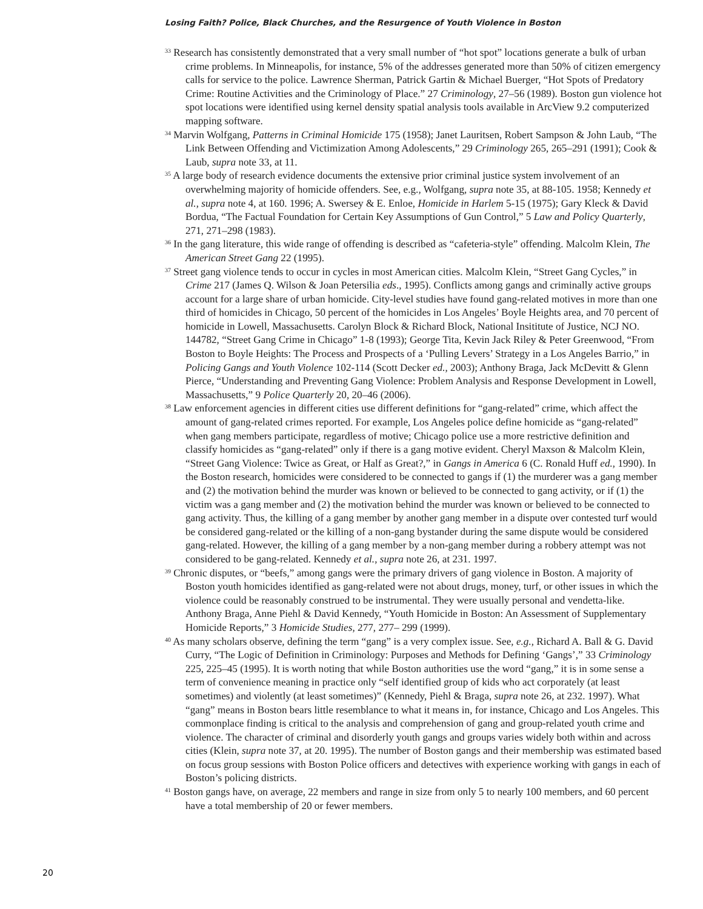Losing Faith? Police, Black Churches, and the Resurgence of Youth Violence in Boston
<sup>33</sup> Research has consistently demonstrated that a very small number of “hot spot” locations generate a bulk of urban crime problems. In Minneapolis, for instance, 5% of the addresses generated more than 50% of citizen emergency calls for service to the police. Lawrence Sherman, Patrick Gartin & Michael Buerger, “Hot Spots of Predatory Crime: Routine Activities and the Criminology of Place.” 27 Criminology, 27–56 (1989). Boston gun violence hot spot locations were identified using kernel density spatial analysis tools available in ArcView 9.2 computerized mapping software.
<sup>34</sup> Marvin Wolfgang, Patterns in Criminal Homicide 175 (1958); Janet Lauritsen, Robert Sampson & John Laub, “The Link Between Offending and Victimization Among Adolescents,” 29 Criminology 265, 265–291 (1991); Cook & Laub, supra note 33, at 11.
<sup>35</sup> A large body of research evidence documents the extensive prior criminal justice system involvement of an overwhelming majority of homicide offenders. See, e.g., Wolfgang, supra note 35, at 88-105. 1958; Kennedy et al., supra note 4, at 160. 1996; A. Swersey & E. Enloe, Homicide in Harlem 5-15 (1975); Gary Kleck & David Bordua, “The Factual Foundation for Certain Key Assumptions of Gun Control,” 5 Law and Policy Quarterly, 271, 271–298 (1983).
<sup>36</sup> In the gang literature, this wide range of offending is described as “cafeteria-style” offending. Malcolm Klein, The American Street Gang 22 (1995).
<sup>37</sup> Street gang violence tends to occur in cycles in most American cities. Malcolm Klein, “Street Gang Cycles,” in Crime 217 (James Q. Wilson & Joan Petersilia eds., 1995). Conflicts among gangs and criminally active groups account for a large share of urban homicide. City-level studies have found gang-related motives in more than one third of homicides in Chicago, 50 percent of the homicides in Los Angeles’ Boyle Heights area, and 70 percent of homicide in Lowell, Massachusetts. Carolyn Block & Richard Block, National Insititute of Justice, NCJ NO. 144782, “Street Gang Crime in Chicago” 1-8 (1993); George Tita, Kevin Jack Riley & Peter Greenwood, “From Boston to Boyle Heights: The Process and Prospects of a ‘Pulling Levers’ Strategy in a Los Angeles Barrio,” in Policing Gangs and Youth Violence 102-114 (Scott Decker ed., 2003); Anthony Braga, Jack McDevitt & Glenn Pierce, “Understanding and Preventing Gang Violence: Problem Analysis and Response Development in Lowell, Massachusetts,” 9 Police Quarterly 20, 20–46 (2006).
<sup>38</sup> Law enforcement agencies in different cities use different definitions for “gang-related” crime, which affect the amount of gang-related crimes reported. For example, Los Angeles police define homicide as “gang-related” when gang members participate, regardless of motive; Chicago police use a more restrictive definition and classify homicides as “gang-related” only if there is a gang motive evident. Cheryl Maxson & Malcolm Klein, “Street Gang Violence: Twice as Great, or Half as Great?,” in Gangs in America 6 (C. Ronald Huff ed., 1990). In the Boston research, homicides were considered to be connected to gangs if (1) the murderer was a gang member and (2) the motivation behind the murder was known or believed to be connected to gang activity, or if (1) the victim was a gang member and (2) the motivation behind the murder was known or believed to be connected to gang activity. Thus, the killing of a gang member by another gang member in a dispute over contested turf would be considered gang-related or the killing of a non-gang bystander during the same dispute would be considered gang-related. However, the killing of a gang member by a non-gang member during a robbery attempt was not considered to be gang-related. Kennedy et al., supra note 26, at 231. 1997.
<sup>39</sup> Chronic disputes, or “beefs,” among gangs were the primary drivers of gang violence in Boston. A majority of Boston youth homicides identified as gang-related were not about drugs, money, turf, or other issues in which the violence could be reasonably construed to be instrumental. They were usually personal and vendetta-like. Anthony Braga, Anne Piehl & David Kennedy, “Youth Homicide in Boston: An Assessment of Supplementary Homicide Reports,” 3 Homicide Studies, 277, 277– 299 (1999).
<sup>40</sup> As many scholars observe, defining the term “gang” is a very complex issue. See, e.g., Richard A. Ball & G. David Curry, “The Logic of Definition in Criminology: Purposes and Methods for Defining ‘Gangs’,” 33 Criminology 225, 225–45 (1995). It is worth noting that while Boston authorities use the word “gang,” it is in some sense a term of convenience meaning in practice only “self identified group of kids who act corporately (at least sometimes) and violently (at least sometimes)” (Kennedy, Piehl & Braga, supra note 26, at 232. 1997). What “gang” means in Boston bears little resemblance to what it means in, for instance, Chicago and Los Angeles. This commonplace finding is critical to the analysis and comprehension of gang and group-related youth crime and violence. The character of criminal and disorderly youth gangs and groups varies widely both within and across cities (Klein, supra note 37, at 20. 1995). The number of Boston gangs and their membership was estimated based on focus group sessions with Boston Police officers and detectives with experience working with gangs in each of Boston’s policing districts.
<sup>41</sup> Boston gangs have, on average, 22 members and range in size from only 5 to nearly 100 members, and 60 percent have a total membership of 20 or fewer members.
20